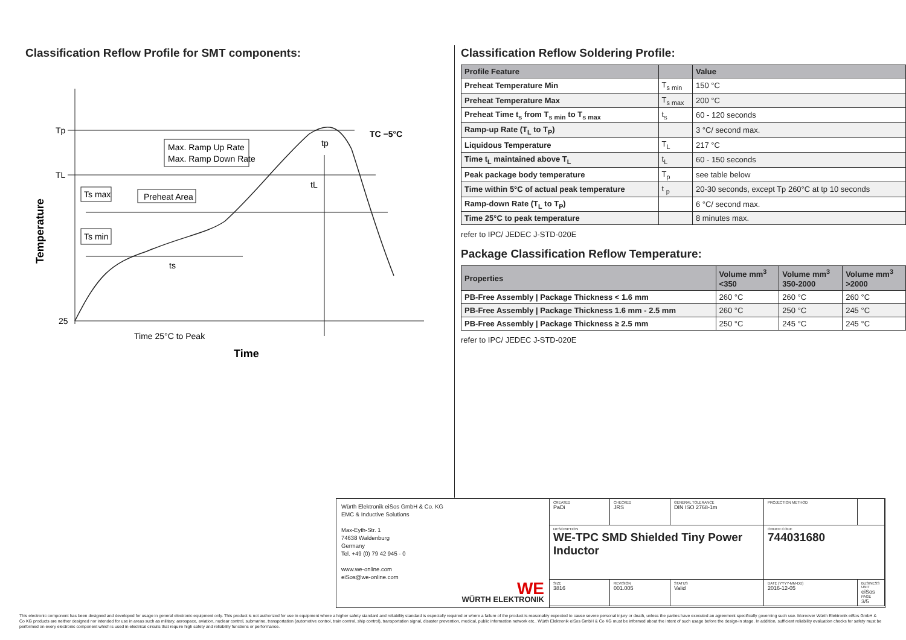Classification Reflow Profile for SMT components:
Tp
TL
25
Max. Ramp Up Rate
Max. Ramp Down Rate
Ts max
Preheat Area
Ts min
ts
tL
tp
TC −5°C
Time 25°C to Peak
Time
Temperature
Classification Reflow Soldering Profile:
| Profile Feature | | Value |
| --- | --- | --- |
| Preheat Temperature Min | T<sub>s min</sub> | 150 °C |
| Preheat Temperature Max | T<sub>s max</sub> | 200 °C |
| Preheat Time t<sub>s</sub> from T<sub>s min</sub> to T<sub>s max</sub> | t<sub>s</sub> | 60 - 120 seconds |
| Ramp-up Rate (T<sub>L</sub> to T<sub>P</sub>) | | 3 °C/ second max. |
| Liquidous Temperature | T<sub>L</sub> | 217 °C |
| Time t<sub>L</sub> maintained above T<sub>L</sub> | t<sub>L</sub> | 60 - 150 seconds |
| Peak package body temperature | T<sub>p</sub> | see table below |
| Time within 5°C of actual peak temperature | t <sub>p</sub> | 20-30 seconds, except Tp 260°C at tp 10 seconds |
| Ramp-down Rate (T<sub>L</sub> to T<sub>P</sub>) | | 6 °C/ second max. |
| Time 25°C to peak temperature | | 8 minutes max. |
refer to IPC/ JEDEC J-STD-020E
Package Classification Reflow Temperature:
| Properties | Volume mm<sup>3</sup> <350 | Volume mm<sup>3</sup> 350-2000 | Volume mm<sup>3</sup> >2000 |
| --- | --- | --- | --- |
| PB-Free Assembly / Package Thickness < 1.6 mm | 260 °C | 260 °C | 260 °C |
| PB-Free Assembly / Package Thickness 1.6 mm - 2.5 mm | 260 °C | 250 °C | 245 °C |
| PB-Free Assembly / Package Thickness ≥ 2.5 mm | 250 °C | 245 °C | 245 °C |
refer to IPC/ JEDEC J-STD-020E
Würth Elektronik eiSos GmbH & Co. KG
EMC & Inductive Solutions
Max-Eyth-Str. 1
74638 Waldenburg
Germany
Tel. +49 (0) 79 42 945 - 0
www.we-online.com
eiSos@we-online.com
WE
WÜRTH ELEKTRONIK
CREATED
PaDi
CHECKED
JRS
GENERAL TOLERANCE
DIN ISO 2768-1m
PROJECTION METHOD
DESCRIPTION
WE-TPC SMD Shielded Tiny Power Inductor
ORDER CODE
744031680
SIZE
3816
REVISION
001.005
STATUS
Valid
DATE (YYYY-MM-DD)
2016-12-05
BUSINESS UNIT
eiSos
PAGE
3/5
This electronic component has been designed and developed for usage in general electronic equipment only. This product is not authorized for use in equipment where a higher safety standard and reliability standard is especially required or where a failure of the product is reasonably expected to cause severe personal injury or death, unless the parties have executed an agreement specifically governing such use. Moreover Würth Elektronik eiSos GmbH & Co KG products are neither designed nor intended for use in areas such as military, aerospace, aviation, nuclear control, submarine, transportation (automotive control, train control, ship control), transportation signal, disaster prevention, medical, public information network etc.. Würth Elektronik eiSos GmbH & Co KG must be informed about the intent of such usage before the design-in stage. In addition, sufficient reliability evaluation checks for safety must be performed on every electronic component which is used in electrical circuits that require high safety and reliability functions or performance.